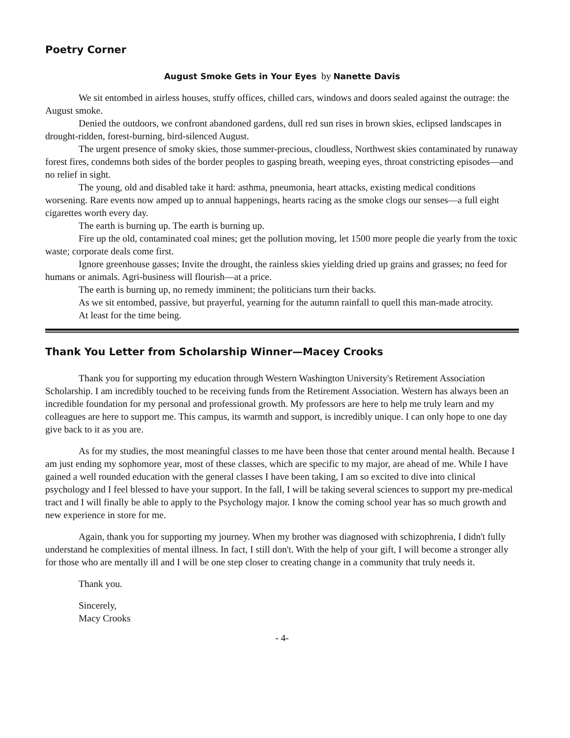Poetry Corner
August Smoke Gets in Your Eyes by Nanette Davis
We sit entombed in airless houses, stuffy offices, chilled cars, windows and doors sealed against the outrage: the August smoke.
Denied the outdoors, we confront abandoned gardens, dull red sun rises in brown skies, eclipsed landscapes in drought-ridden, forest-burning, bird-silenced August.
The urgent presence of smoky skies, those summer-precious, cloudless, Northwest skies contaminated by runaway forest fires, condemns both sides of the border peoples to gasping breath, weeping eyes, throat constricting episodes—and no relief in sight.
The young, old and disabled take it hard: asthma, pneumonia, heart attacks, existing medical conditions worsening. Rare events now amped up to annual happenings, hearts racing as the smoke clogs our senses—a full eight cigarettes worth every day.
The earth is burning up. The earth is burning up.
Fire up the old, contaminated coal mines; get the pollution moving, let 1500 more people die yearly from the toxic waste; corporate deals come first.
Ignore greenhouse gasses; Invite the drought, the rainless skies yielding dried up grains and grasses; no feed for humans or animals. Agri-business will flourish—at a price.
The earth is burning up, no remedy imminent; the politicians turn their backs.
As we sit entombed, passive, but prayerful, yearning for the autumn rainfall to quell this man-made atrocity.
At least for the time being.
Thank You Letter from Scholarship Winner—Macey Crooks
Thank you for supporting my education through Western Washington University's Retirement Association Scholarship. I am incredibly touched to be receiving funds from the Retirement Association. Western has always been an incredible foundation for my personal and professional growth. My professors are here to help me truly learn and my colleagues are here to support me. This campus, its warmth and support, is incredibly unique. I can only hope to one day give back to it as you are.
As for my studies, the most meaningful classes to me have been those that center around mental health. Because I am just ending my sophomore year, most of these classes, which are specific to my major, are ahead of me. While I have gained a well rounded education with the general classes I have been taking, I am so excited to dive into clinical psychology and I feel blessed to have your support. In the fall, I will be taking several sciences to support my pre-medical tract and I will finally be able to apply to the Psychology major. I know the coming school year has so much growth and new experience in store for me.
Again, thank you for supporting my journey. When my brother was diagnosed with schizophrenia, I didn't fully understand he complexities of mental illness. In fact, I still don't. With the help of your gift, I will become a stronger ally for those who are mentally ill and I will be one step closer to creating change in a community that truly needs it.
Thank you.
Sincerely,
Macy Crooks
- 4-